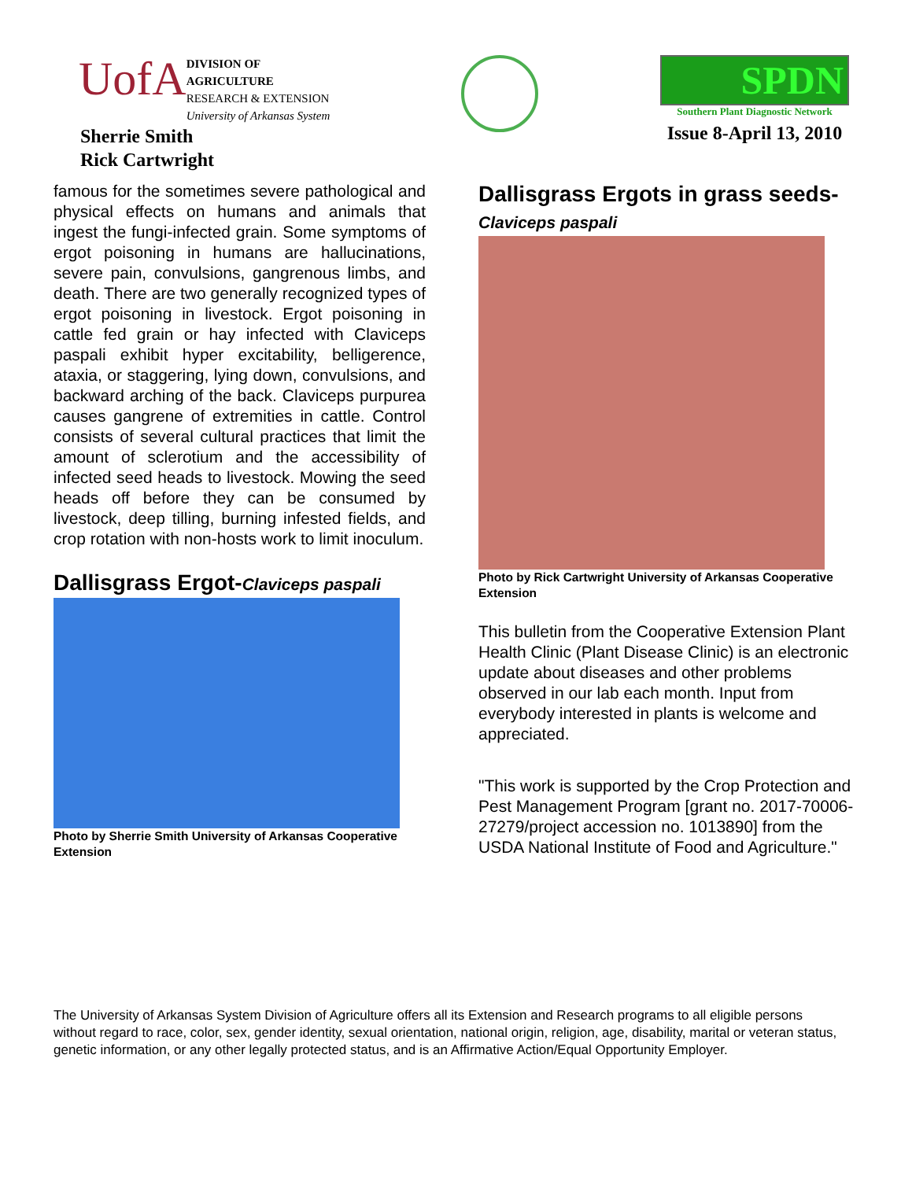UofA
DIVISION OF AGRICULTURE
RESEARCH & EXTENSION
University of Arkansas System
Sherrie Smith
Rick Cartwright
SPDN
Southern Plant Diagnostic Network
Issue 8-April 13, 2010
famous for the sometimes severe pathological and physical effects on humans and animals that ingest the fungi-infected grain. Some symptoms of ergot poisoning in humans are hallucinations, severe pain, convulsions, gangrenous limbs, and death. There are two generally recognized types of ergot poisoning in livestock. Ergot poisoning in cattle fed grain or hay infected with Claviceps paspali exhibit hyper excitability, belligerence, ataxia, or staggering, lying down, convulsions, and backward arching of the back. Claviceps purpurea causes gangrene of extremities in cattle. Control consists of several cultural practices that limit the amount of sclerotium and the accessibility of infected seed heads to livestock. Mowing the seed heads off before they can be consumed by livestock, deep tilling, burning infested fields, and crop rotation with non-hosts work to limit inoculum.
Dallisgrass Ergot-Claviceps paspali
Photo by Sherrie Smith University of Arkansas Cooperative Extension
Dallisgrass Ergots in grass seeds-Claviceps paspali
Photo by Rick Cartwright University of Arkansas Cooperative Extension
This bulletin from the Cooperative Extension Plant Health Clinic (Plant Disease Clinic) is an electronic update about diseases and other problems observed in our lab each month. Input from everybody interested in plants is welcome and appreciated.
"This work is supported by the Crop Protection and Pest Management Program [grant no. 2017-70006-27279/project accession no. 1013890] from the USDA National Institute of Food and Agriculture."
The University of Arkansas System Division of Agriculture offers all its Extension and Research programs to all eligible persons without regard to race, color, sex, gender identity, sexual orientation, national origin, religion, age, disability, marital or veteran status, genetic information, or any other legally protected status, and is an Affirmative Action/Equal Opportunity Employer.